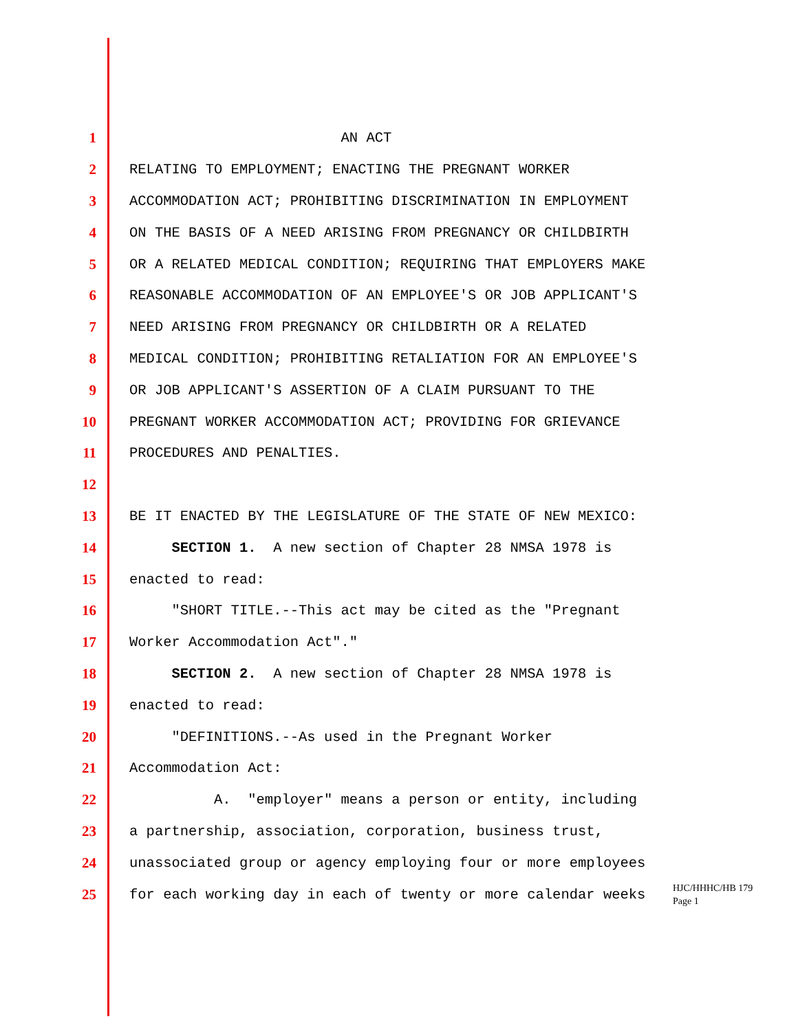1 AN ACT
2 RELATING TO EMPLOYMENT; ENACTING THE PREGNANT WORKER
3 ACCOMMODATION ACT; PROHIBITING DISCRIMINATION IN EMPLOYMENT
4 ON THE BASIS OF A NEED ARISING FROM PREGNANCY OR CHILDBIRTH
5 OR A RELATED MEDICAL CONDITION; REQUIRING THAT EMPLOYERS MAKE
6 REASONABLE ACCOMMODATION OF AN EMPLOYEE'S OR JOB APPLICANT'S
7 NEED ARISING FROM PREGNANCY OR CHILDBIRTH OR A RELATED
8 MEDICAL CONDITION; PROHIBITING RETALIATION FOR AN EMPLOYEE'S
9 OR JOB APPLICANT'S ASSERTION OF A CLAIM PURSUANT TO THE
10 PREGNANT WORKER ACCOMMODATION ACT; PROVIDING FOR GRIEVANCE
11 PROCEDURES AND PENALTIES.
12
13 BE IT ENACTED BY THE LEGISLATURE OF THE STATE OF NEW MEXICO:
14 SECTION 1. A new section of Chapter 28 NMSA 1978 is
15 enacted to read:
16 "SHORT TITLE.--This act may be cited as the "Pregnant
17 Worker Accommodation Act"."
18 SECTION 2. A new section of Chapter 28 NMSA 1978 is
19 enacted to read:
20 "DEFINITIONS.--As used in the Pregnant Worker
21 Accommodation Act:
22 A. "employer" means a person or entity, including
23 a partnership, association, corporation, business trust,
24 unassociated group or agency employing four or more employees
25 for each working day in each of twenty or more calendar weeks HJC/HHHC/HB 179 Page 1